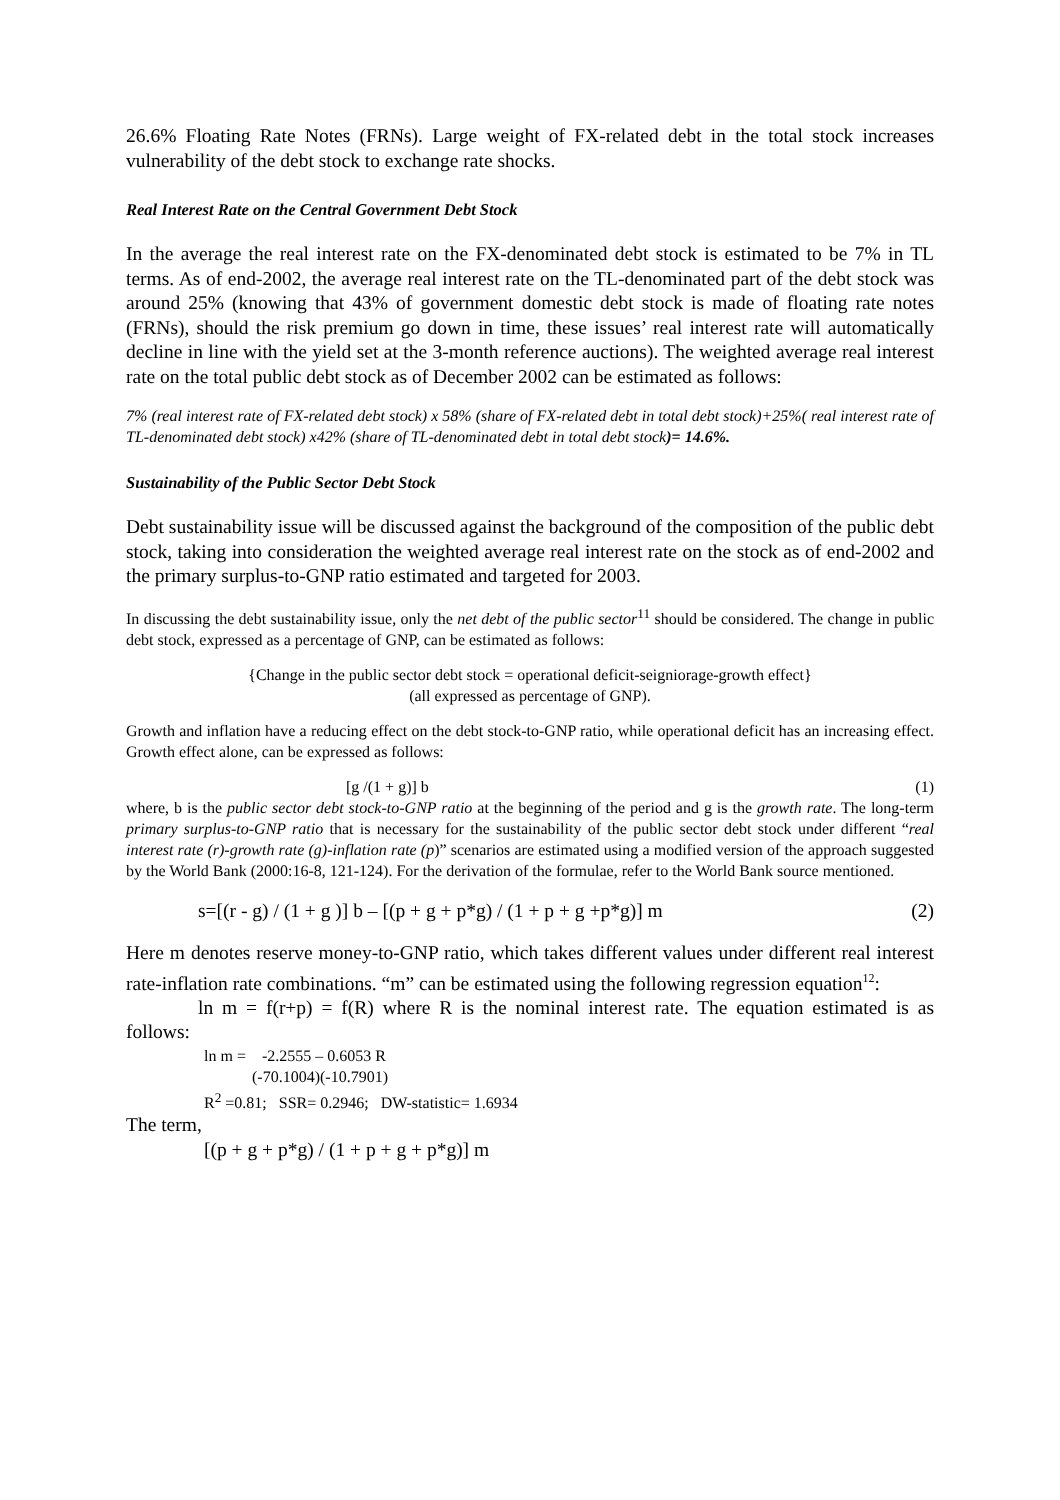26.6% Floating Rate Notes (FRNs). Large weight of FX-related debt in the total stock increases vulnerability of the debt stock to exchange rate shocks.
Real Interest Rate on the Central Government Debt Stock
In the average the real interest rate on the FX-denominated debt stock is estimated to be 7% in TL terms. As of end-2002, the average real interest rate on the TL-denominated part of the debt stock was around 25% (knowing that 43% of government domestic debt stock is made of floating rate notes (FRNs), should the risk premium go down in time, these issues’ real interest rate will automatically decline in line with the yield set at the 3-month reference auctions). The weighted average real interest rate on the total public debt stock as of December 2002 can be estimated as follows:
7% (real interest rate of FX-related debt stock) x 58% (share of FX-related debt in total debt stock)+25%( real interest rate of TL-denominated debt stock) x42% (share of TL-denominated debt in total debt stock)= 14.6%.
Sustainability of the Public Sector Debt Stock
Debt sustainability issue will be discussed against the background of the composition of the public debt stock, taking into consideration the weighted average real interest rate on the stock as of end-2002 and the primary surplus-to-GNP ratio estimated and targeted for 2003.
In discussing the debt sustainability issue, only the net debt of the public sector<sup>11</sup> should be considered. The change in public debt stock, expressed as a percentage of GNP, can be estimated as follows:
{Change in the public sector debt stock = operational deficit-seigniorage-growth effect}
(all expressed as percentage of GNP).
Growth and inflation have a reducing effect on the debt stock-to-GNP ratio, while operational deficit has an increasing effect. Growth effect alone, can be expressed as follows:
[g /(1 + g)] b (1)
where, b is the public sector debt stock-to-GNP ratio at the beginning of the period and g is the growth rate. The long-term primary surplus-to-GNP ratio that is necessary for the sustainability of the public sector debt stock under different “real interest rate (r)-growth rate (g)-inflation rate (p)” scenarios are estimated using a modified version of the approach suggested by the World Bank (2000:16-8, 121-124). For the derivation of the formulae, refer to the World Bank source mentioned.
s=[(r - g) / (1 + g )] b – [(p + g + p*g) / (1 + p + g +p*g)] m (2)
Here m denotes reserve money-to-GNP ratio, which takes different values under different real interest rate-inflation rate combinations. “m” can be estimated using the following regression equation<sup>12</sup>:
ln m = f(r+p) = f(R) where R is the nominal interest rate. The equation estimated is as follows:
ln m = -2.2555 – 0.6053 R
(-70.1004)(-10.7901)
R<sup>2</sup> =0.81; SSR= 0.2946; DW-statistic= 1.6934
The term,
[(p + g + p*g) / (1 + p + g + p*g)] m